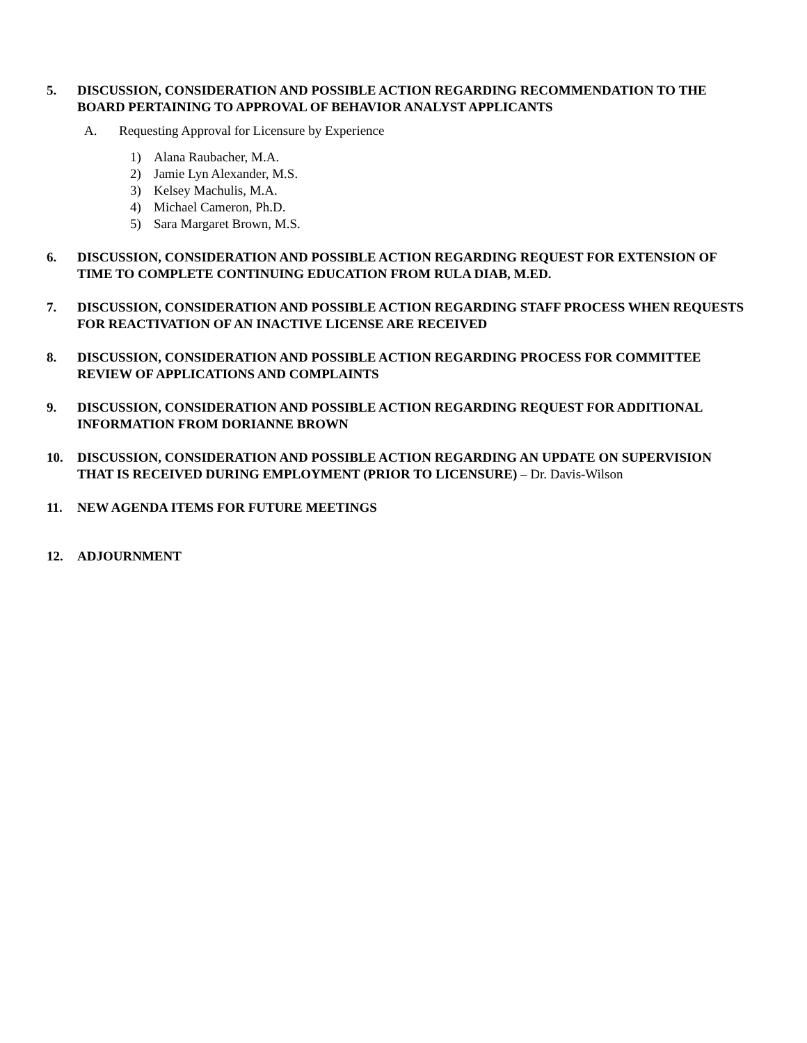5. DISCUSSION, CONSIDERATION AND POSSIBLE ACTION REGARDING RECOMMENDATION TO THE BOARD PERTAINING TO APPROVAL OF BEHAVIOR ANALYST APPLICANTS
A. Requesting Approval for Licensure by Experience
1) Alana Raubacher, M.A.
2) Jamie Lyn Alexander, M.S.
3) Kelsey Machulis, M.A.
4) Michael Cameron, Ph.D.
5) Sara Margaret Brown, M.S.
6. DISCUSSION, CONSIDERATION AND POSSIBLE ACTION REGARDING REQUEST FOR EXTENSION OF TIME TO COMPLETE CONTINUING EDUCATION FROM RULA DIAB, M.ED.
7. DISCUSSION, CONSIDERATION AND POSSIBLE ACTION REGARDING STAFF PROCESS WHEN REQUESTS FOR REACTIVATION OF AN INACTIVE LICENSE ARE RECEIVED
8. DISCUSSION, CONSIDERATION AND POSSIBLE ACTION REGARDING PROCESS FOR COMMITTEE REVIEW OF APPLICATIONS AND COMPLAINTS
9. DISCUSSION, CONSIDERATION AND POSSIBLE ACTION REGARDING REQUEST FOR ADDITIONAL INFORMATION FROM DORIANNE BROWN
10. DISCUSSION, CONSIDERATION AND POSSIBLE ACTION REGARDING AN UPDATE ON SUPERVISION THAT IS RECEIVED DURING EMPLOYMENT (PRIOR TO LICENSURE) – Dr. Davis-Wilson
11. NEW AGENDA ITEMS FOR FUTURE MEETINGS
12. ADJOURNMENT